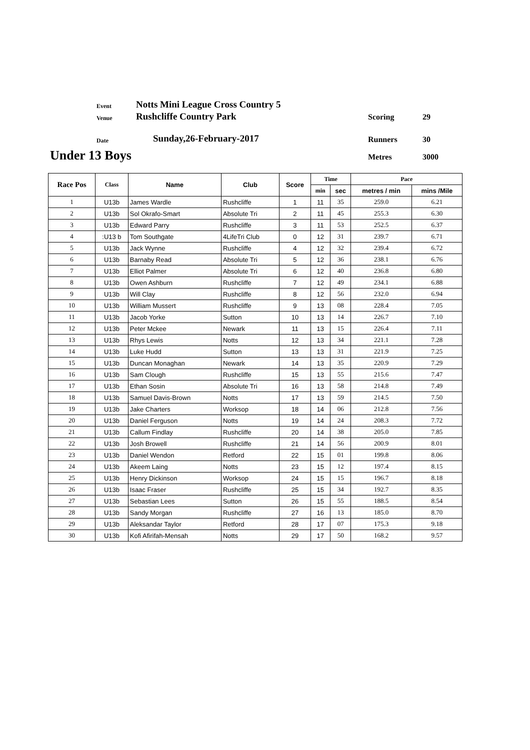Event
Notts Mini League Cross Country 5
Venue Rushcliffe Country Park Scoring 29
Date Sunday,26-February-2017 Runners 30
Under 13 Boys Metres 3000
| Race Pos | Class | Name | Club | Score | Time | | Pace | |
| --- | --- | --- | --- | --- | --- | --- | --- | --- |
| | | | | | min | sec | metres / min | mins /Mile |
| 1 | U13b | James Wardle | Rushcliffe | 1 | 11 | 35 | 259.0 | 6.21 |
| 2 | U13b | Sol Okrafo-Smart | Absolute Tri | 2 | 11 | 45 | 255.3 | 6.30 |
| 3 | U13b | Edward Parry | Rushcliffe | 3 | 11 | 53 | 252.5 | 6.37 |
| 4 | :U13 b | Tom Southgate | 4LifeTri Club | 0 | 12 | 31 | 239.7 | 6.71 |
| 5 | U13b | Jack Wynne | Rushcliffe | 4 | 12 | 32 | 239.4 | 6.72 |
| 6 | U13b | Barnaby Read | Absolute Tri | 5 | 12 | 36 | 238.1 | 6.76 |
| 7 | U13b | Elliot Palmer | Absolute Tri | 6 | 12 | 40 | 236.8 | 6.80 |
| 8 | U13b | Owen Ashburn | Rushcliffe | 7 | 12 | 49 | 234.1 | 6.88 |
| 9 | U13b | Will Clay | Rushcliffe | 8 | 12 | 56 | 232.0 | 6.94 |
| 10 | U13b | William Mussert | Rushcliffe | 9 | 13 | 08 | 228.4 | 7.05 |
| 11 | U13b | Jacob Yorke | Sutton | 10 | 13 | 14 | 226.7 | 7.10 |
| 12 | U13b | Peter Mckee | Newark | 11 | 13 | 15 | 226.4 | 7.11 |
| 13 | U13b | Rhys Lewis | Notts | 12 | 13 | 34 | 221.1 | 7.28 |
| 14 | U13b | Luke Hudd | Sutton | 13 | 13 | 31 | 221.9 | 7.25 |
| 15 | U13b | Duncan Monaghan | Newark | 14 | 13 | 35 | 220.9 | 7.29 |
| 16 | U13b | Sam Clough | Rushcliffe | 15 | 13 | 55 | 215.6 | 7.47 |
| 17 | U13b | Ethan Sosin | Absolute Tri | 16 | 13 | 58 | 214.8 | 7.49 |
| 18 | U13b | Samuel Davis-Brown | Notts | 17 | 13 | 59 | 214.5 | 7.50 |
| 19 | U13b | Jake Charters | Worksop | 18 | 14 | 06 | 212.8 | 7.56 |
| 20 | U13b | Daniel Ferguson | Notts | 19 | 14 | 24 | 208.3 | 7.72 |
| 21 | U13b | Callum Findlay | Rushcliffe | 20 | 14 | 38 | 205.0 | 7.85 |
| 22 | U13b | Josh Browell | Rushcliffe | 21 | 14 | 56 | 200.9 | 8.01 |
| 23 | U13b | Daniel Wendon | Retford | 22 | 15 | 01 | 199.8 | 8.06 |
| 24 | U13b | Akeem Laing | Notts | 23 | 15 | 12 | 197.4 | 8.15 |
| 25 | U13b | Henry Dickinson | Worksop | 24 | 15 | 15 | 196.7 | 8.18 |
| 26 | U13b | Isaac Fraser | Rushcliffe | 25 | 15 | 34 | 192.7 | 8.35 |
| 27 | U13b | Sebastian Lees | Sutton | 26 | 15 | 55 | 188.5 | 8.54 |
| 28 | U13b | Sandy Morgan | Rushcliffe | 27 | 16 | 13 | 185.0 | 8.70 |
| 29 | U13b | Aleksandar Taylor | Retford | 28 | 17 | 07 | 175.3 | 9.18 |
| 30 | U13b | Kofi Afirifah-Mensah | Notts | 29 | 17 | 50 | 168.2 | 9.57 |